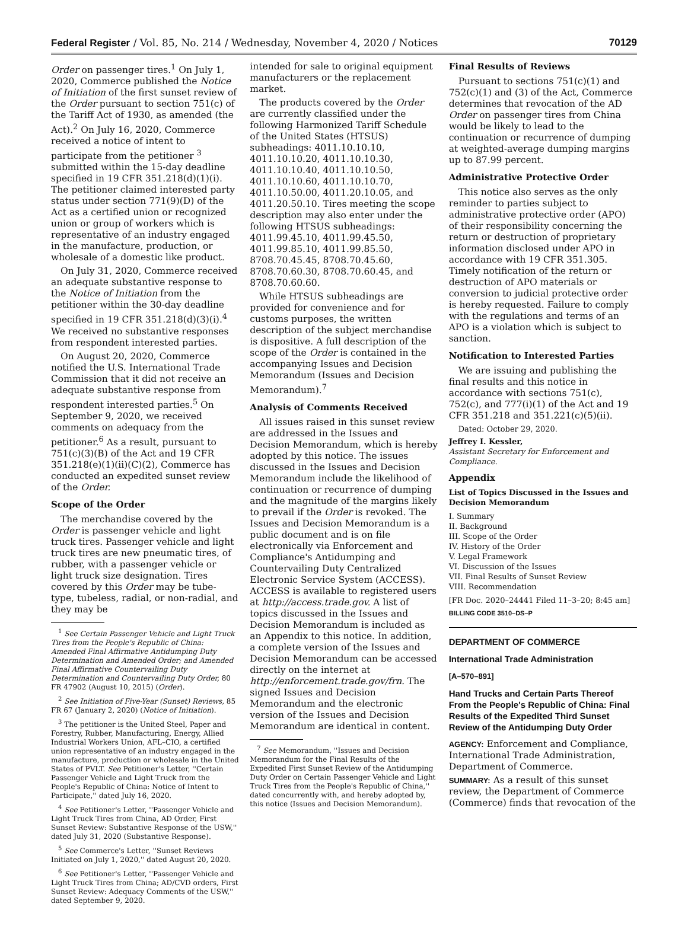Federal Register / Vol. 85, No. 214 / Wednesday, November 4, 2020 / Notices 70129
Order on passenger tires.<sup>1</sup> On July 1, 2020, Commerce published the Notice of Initiation of the first sunset review of the Order pursuant to section 751(c) of the Tariff Act of 1930, as amended (the Act).<sup>2</sup> On July 16, 2020, Commerce received a notice of intent to participate from the petitioner <sup>3</sup> submitted within the 15-day deadline specified in 19 CFR 351.218(d)(1)(i). The petitioner claimed interested party status under section 771(9)(D) of the Act as a certified union or recognized union or group of workers which is representative of an industry engaged in the manufacture, production, or wholesale of a domestic like product.
On July 31, 2020, Commerce received an adequate substantive response to the Notice of Initiation from the petitioner within the 30-day deadline specified in 19 CFR 351.218(d)(3)(i).<sup>4</sup> We received no substantive responses from respondent interested parties.
On August 20, 2020, Commerce notified the U.S. International Trade Commission that it did not receive an adequate substantive response from respondent interested parties.<sup>5</sup> On September 9, 2020, we received comments on adequacy from the petitioner.<sup>6</sup> As a result, pursuant to 751(c)(3)(B) of the Act and 19 CFR 351.218(e)(1)(ii)(C)(2), Commerce has conducted an expedited sunset review of the Order.
Scope of the Order
The merchandise covered by the Order is passenger vehicle and light truck tires. Passenger vehicle and light truck tires are new pneumatic tires, of rubber, with a passenger vehicle or light truck size designation. Tires covered by this Order may be tube-type, tubeless, radial, or non-radial, and they may be
<sup>1</sup> See Certain Passenger Vehicle and Light Truck Tires from the People's Republic of China: Amended Final Affirmative Antidumping Duty Determination and Amended Order; and Amended Final Affirmative Countervailing Duty Determination and Countervailing Duty Order, 80 FR 47902 (August 10, 2015) (Order).
<sup>2</sup> See Initiation of Five-Year (Sunset) Reviews, 85 FR 67 (January 2, 2020) (Notice of Initiation).
<sup>3</sup> The petitioner is the United Steel, Paper and Forestry, Rubber, Manufacturing, Energy, Allied Industrial Workers Union, AFL–CIO, a certified union representative of an industry engaged in the manufacture, production or wholesale in the United States of PVLT. See Petitioner's Letter, ''Certain Passenger Vehicle and Light Truck from the People's Republic of China: Notice of Intent to Participate,'' dated July 16, 2020.
<sup>4</sup> See Petitioner's Letter, ''Passenger Vehicle and Light Truck Tires from China, AD Order, First Sunset Review: Substantive Response of the USW,'' dated July 31, 2020 (Substantive Response).
<sup>5</sup> See Commerce's Letter, ''Sunset Reviews Initiated on July 1, 2020,'' dated August 20, 2020.
<sup>6</sup> See Petitioner's Letter, ''Passenger Vehicle and Light Truck Tires from China; AD/CVD orders, First Sunset Review: Adequacy Comments of the USW,'' dated September 9, 2020.
intended for sale to original equipment manufacturers or the replacement market.
The products covered by the Order are currently classified under the following Harmonized Tariff Schedule of the United States (HTSUS) subheadings: 4011.10.10.10, 4011.10.10.20, 4011.10.10.30, 4011.10.10.40, 4011.10.10.50, 4011.10.10.60, 4011.10.10.70, 4011.10.50.00, 4011.20.10.05, and 4011.20.50.10. Tires meeting the scope description may also enter under the following HTSUS subheadings: 4011.99.45.10, 4011.99.45.50, 4011.99.85.10, 4011.99.85.50, 8708.70.45.45, 8708.70.45.60, 8708.70.60.30, 8708.70.60.45, and 8708.70.60.60.
While HTSUS subheadings are provided for convenience and for customs purposes, the written description of the subject merchandise is dispositive. A full description of the scope of the Order is contained in the accompanying Issues and Decision Memorandum (Issues and Decision Memorandum).<sup>7</sup>
Analysis of Comments Received
All issues raised in this sunset review are addressed in the Issues and Decision Memorandum, which is hereby adopted by this notice. The issues discussed in the Issues and Decision Memorandum include the likelihood of continuation or recurrence of dumping and the magnitude of the margins likely to prevail if the Order is revoked. The Issues and Decision Memorandum is a public document and is on file electronically via Enforcement and Compliance's Antidumping and Countervailing Duty Centralized Electronic Service System (ACCESS). ACCESS is available to registered users at http://access.trade.gov. A list of topics discussed in the Issues and Decision Memorandum is included as an Appendix to this notice. In addition, a complete version of the Issues and Decision Memorandum can be accessed directly on the internet at http://enforcement.trade.gov/frn. The signed Issues and Decision Memorandum and the electronic version of the Issues and Decision Memorandum are identical in content.
<sup>7</sup> See Memorandum, ''Issues and Decision Memorandum for the Final Results of the Expedited First Sunset Review of the Antidumping Duty Order on Certain Passenger Vehicle and Light Truck Tires from the People's Republic of China,'' dated concurrently with, and hereby adopted by, this notice (Issues and Decision Memorandum).
Final Results of Reviews
Pursuant to sections 751(c)(1) and 752(c)(1) and (3) of the Act, Commerce determines that revocation of the AD Order on passenger tires from China would be likely to lead to the continuation or recurrence of dumping at weighted-average dumping margins up to 87.99 percent.
Administrative Protective Order
This notice also serves as the only reminder to parties subject to administrative protective order (APO) of their responsibility concerning the return or destruction of proprietary information disclosed under APO in accordance with 19 CFR 351.305. Timely notification of the return or destruction of APO materials or conversion to judicial protective order is hereby requested. Failure to comply with the regulations and terms of an APO is a violation which is subject to sanction.
Notification to Interested Parties
We are issuing and publishing the final results and this notice in accordance with sections 751(c), 752(c), and 777(i)(1) of the Act and 19 CFR 351.218 and 351.221(c)(5)(ii).
Dated: October 29, 2020.
Jeffrey I. Kessler,
Assistant Secretary for Enforcement and Compliance.
Appendix
List of Topics Discussed in the Issues and Decision Memorandum
I. Summary
II. Background
III. Scope of the Order
IV. History of the Order
V. Legal Framework
VI. Discussion of the Issues
VII. Final Results of Sunset Review
VIII. Recommendation
[FR Doc. 2020–24441 Filed 11–3–20; 8:45 am]
BILLING CODE 3510–DS–P
DEPARTMENT OF COMMERCE
International Trade Administration
[A–570–891]
Hand Trucks and Certain Parts Thereof From the People's Republic of China: Final Results of the Expedited Third Sunset Review of the Antidumping Duty Order
AGENCY: Enforcement and Compliance, International Trade Administration, Department of Commerce.
SUMMARY: As a result of this sunset review, the Department of Commerce (Commerce) finds that revocation of the